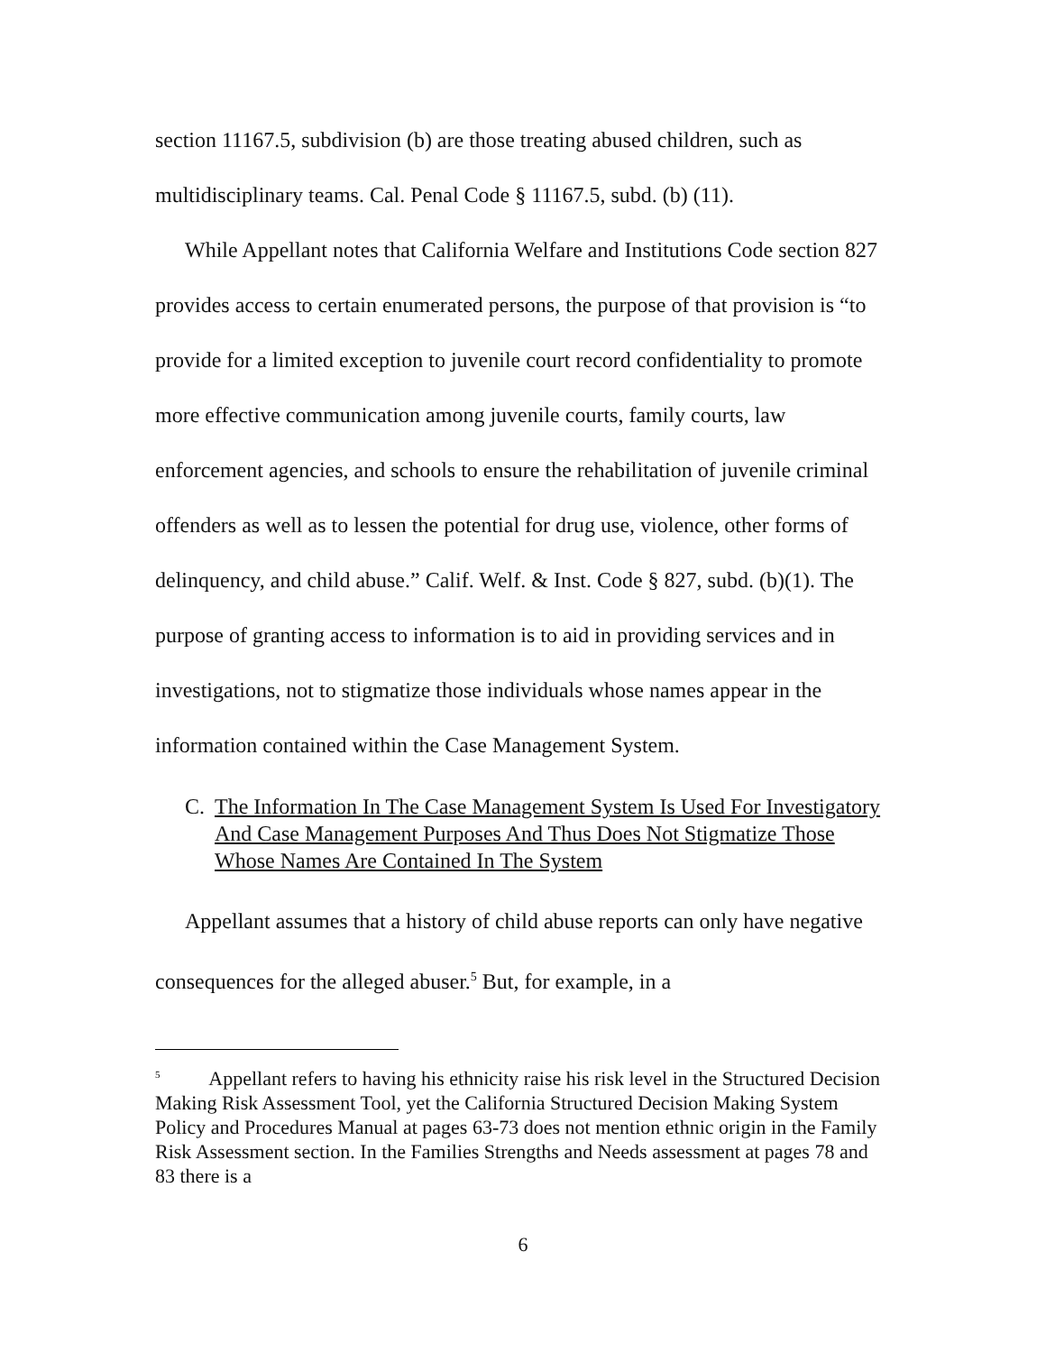section 11167.5, subdivision (b) are those treating abused children, such as multidisciplinary teams. Cal. Penal Code § 11167.5, subd. (b) (11).
While Appellant notes that California Welfare and Institutions Code section 827 provides access to certain enumerated persons, the purpose of that provision is “to provide for a limited exception to juvenile court record confidentiality to promote more effective communication among juvenile courts, family courts, law enforcement agencies, and schools to ensure the rehabilitation of juvenile criminal offenders as well as to lessen the potential for drug use, violence, other forms of delinquency, and child abuse.” Calif. Welf. & Inst. Code § 827, subd. (b)(1). The purpose of granting access to information is to aid in providing services and in investigations, not to stigmatize those individuals whose names appear in the information contained within the Case Management System.
C. The Information In The Case Management System Is Used For Investigatory And Case Management Purposes And Thus Does Not Stigmatize Those Whose Names Are Contained In The System
Appellant assumes that a history of child abuse reports can only have negative consequences for the alleged abuser.<sup>5</sup> But, for example, in a
<sup>5</sup> Appellant refers to having his ethnicity raise his risk level in the Structured Decision Making Risk Assessment Tool, yet the California Structured Decision Making System Policy and Procedures Manual at pages 63-73 does not mention ethnic origin in the Family Risk Assessment section. In the Families Strengths and Needs assessment at pages 78 and 83 there is a
6